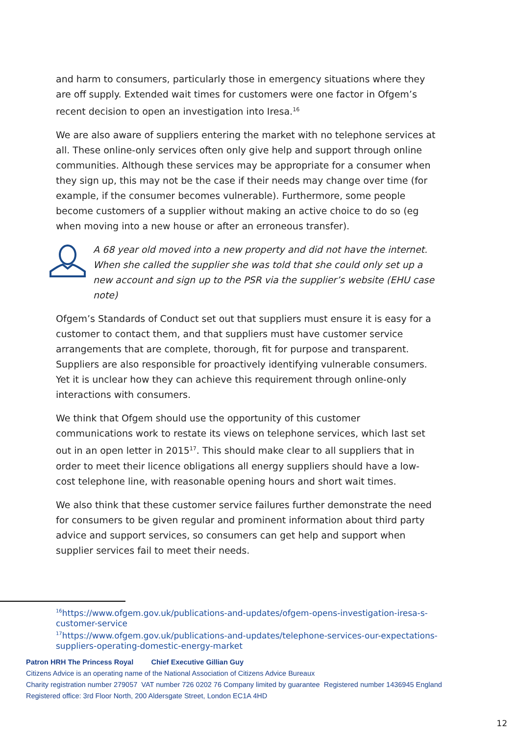and harm to consumers, particularly those in emergency situations where they are off supply. Extended wait times for customers were one factor in Ofgem’s recent decision to open an investigation into Iresa.<sup>16</sup>
We are also aware of suppliers entering the market with no telephone services at all. These online-only services often only give help and support through online communities. Although these services may be appropriate for a consumer when they sign up, this may not be the case if their needs may change over time (for example, if the consumer becomes vulnerable). Furthermore, some people become customers of a supplier without making an active choice to do so (eg when moving into a new house or after an erroneous transfer).
A 68 year old moved into a new property and did not have the internet. When she called the supplier she was told that she could only set up a new account and sign up to the PSR via the supplier’s website (EHU case note)
Ofgem’s Standards of Conduct set out that suppliers must ensure it is easy for a customer to contact them, and that suppliers must have customer service arrangements that are complete, thorough, fit for purpose and transparent. Suppliers are also responsible for proactively identifying vulnerable consumers. Yet it is unclear how they can achieve this requirement through online-only interactions with consumers.
We think that Ofgem should use the opportunity of this customer communications work to restate its views on telephone services, which last set out in an open letter in 2015<sup>17</sup>. This should make clear to all suppliers that in order to meet their licence obligations all energy suppliers should have a low-cost telephone line, with reasonable opening hours and short wait times.
We also think that these customer service failures further demonstrate the need for consumers to be given regular and prominent information about third party advice and support services, so consumers can get help and support when supplier services fail to meet their needs.
<sup>16</sup> https://www.ofgem.gov.uk/publications-and-updates/ofgem-opens-investigation-iresa-s-customer-service
<sup>17</sup> https://www.ofgem.gov.uk/publications-and-updates/telephone-services-our-expectations-suppliers-operating-domestic-energy-market
Patron HRH The Princess Royal Chief Executive Gillian Guy
Citizens Advice is an operating name of the National Association of Citizens Advice Bureaux
Charity registration number 279057 VAT number 726 0202 76 Company limited by guarantee Registered number 1436945 England
Registered office: 3rd Floor North, 200 Aldersgate Street, London EC1A 4HD
12